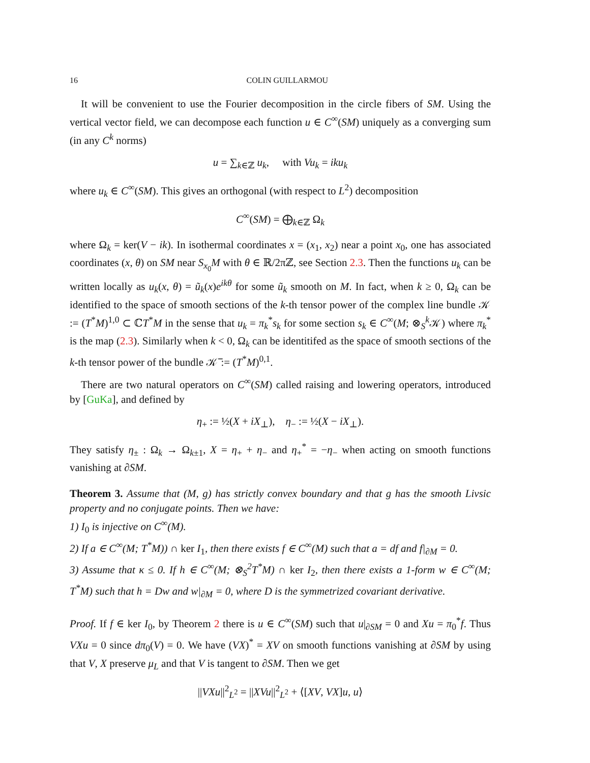16 COLIN GUILLARMOU
It will be convenient to use the Fourier decomposition in the circle fibers of SM. Using the vertical vector field, we can decompose each function u ∈ C<sup>∞</sup>(SM) uniquely as a converging sum (in any C<sup>k</sup> norms)
u = ∑<sub>k∈ℤ</sub> u<sub>k</sub>, with Vu<sub>k</sub> = iku<sub>k</sub>
where u<sub>k</sub> ∈ C<sup>∞</sup>(SM). This gives an orthogonal (with respect to L<sup>2</sup>) decomposition
C<sup>∞</sup>(SM) = ⨁<sub>k∈ℤ</sub> Ω<sub>k</sub>
where Ω<sub>k</sub> = ker(V − ik). In isothermal coordinates x = (x<sub>1</sub>, x<sub>2</sub>) near a point x<sub>0</sub>, one has associated coordinates (x, θ) on SM near S<sub>x<sub>0</sub></sub>M with θ ∈ ℝ/2πℤ, see Section 2.3. Then the functions u<sub>k</sub> can be written locally as u<sub>k</sub>(x, θ) = ũ<sub>k</sub>(x)e<sup>ikθ</sup> for some ũ<sub>k</sub> smooth on M. In fact, when k ≥ 0, Ω<sub>k</sub> can be identified to the space of smooth sections of the k-th tensor power of the complex line bundle 𝒦 := (T<sup>*</sup>M)<sup>1,0</sup> ⊂ ℂT<sup>*</sup>M in the sense that u<sub>k</sub> = π<sub>k</sub><sup>*</sup>s<sub>k</sub> for some section s<sub>k</sub> ∈ C<sup>∞</sup>(M; ⊗<sub>S</sub><sup>k</sup>𝒦) where π<sub>k</sub><sup>*</sup> is the map (2.3). Similarly when k < 0, Ω<sub>k</sub> can be identitifed as the space of smooth sections of the k-th tensor power of the bundle 𝒦̅ := (T<sup>*</sup>M)<sup>0,1</sup>.
There are two natural operators on C<sup>∞</sup>(SM) called raising and lowering operators, introduced by [GuKa], and defined by
η<sub>+</sub> := ½(X + iX<sub>⊥</sub>), η<sub>−</sub> := ½(X − iX<sub>⊥</sub>).
They satisfy η<sub>±</sub> : Ω<sub>k</sub> → Ω<sub>k±1</sub>, X = η<sub>+</sub> + η<sub>−</sub> and η<sub>+</sub><sup>*</sup> = −η<sub>−</sub> when acting on smooth functions vanishing at ∂SM.
Theorem 3. Assume that (M, g) has strictly convex boundary and that g has the smooth Livsic property and no conjugate points. Then we have:
1) I<sub>0</sub> is injective on C<sup>∞</sup>(M).
2) If a ∈ C<sup>∞</sup>(M; T<sup>*</sup>M)) ∩ ker I<sub>1</sub>, then there exists f ∈ C<sup>∞</sup>(M) such that a = df and f|<sub>∂M</sub> = 0.
3) Assume that κ ≤ 0. If h ∈ C<sup>∞</sup>(M; ⊗<sub>S</sub><sup>2</sup>T<sup>*</sup>M) ∩ ker I<sub>2</sub>, then there exists a 1-form w ∈ C<sup>∞</sup>(M; T<sup>*</sup>M) such that h = Dw and w|<sub>∂M</sub> = 0, where D is the symmetrized covariant derivative.
Proof. If f ∈ ker I<sub>0</sub>, by Theorem 2 there is u ∈ C<sup>∞</sup>(SM) such that u|<sub>∂SM</sub> = 0 and Xu = π<sub>0</sub><sup>*</sup>f. Thus VXu = 0 since dπ<sub>0</sub>(V) = 0. We have (VX)<sup>*</sup> = XV on smooth functions vanishing at ∂SM by using that V, X preserve μ<sub>L</sub> and that V is tangent to ∂SM. Then we get
||VXu||<sup>2</sup><sub>L<sup>2</sup></sub> = ||XVu||<sup>2</sup><sub>L<sup>2</sup></sub> + ⟨[XV, VX]u, u⟩